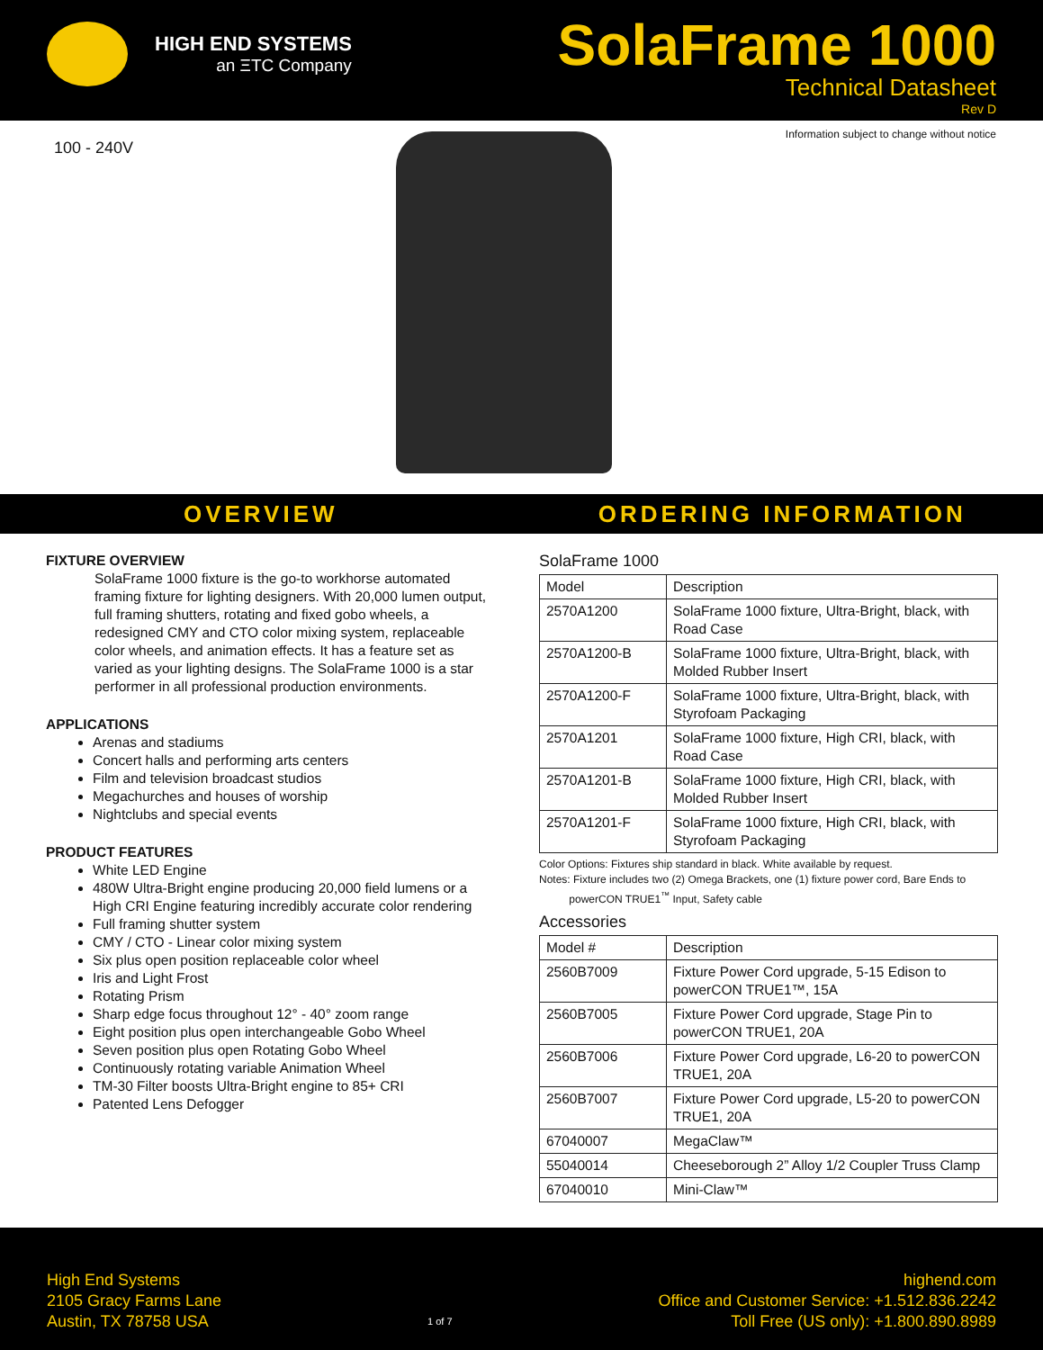HIGH END SYSTEMS
an ΞTC Company
SolaFrame 1000
Technical Datasheet
Rev D
100 - 240V
Information subject to change without notice
OVERVIEW ORDERING INFORMATION
FIXTURE OVERVIEW
SolaFrame 1000 fixture is the go-to workhorse automated framing fixture for lighting designers. With 20,000 lumen output, full framing shutters, rotating and fixed gobo wheels, a redesigned CMY and CTO color mixing system, replaceable color wheels, and animation effects. It has a feature set as varied as your lighting designs. The SolaFrame 1000 is a star performer in all professional production environments.
APPLICATIONS
Arenas and stadiums
Concert halls and performing arts centers
Film and television broadcast studios
Megachurches and houses of worship
Nightclubs and special events
PRODUCT FEATURES
White LED Engine
480W Ultra-Bright engine producing 20,000 field lumens or a High CRI Engine featuring incredibly accurate color rendering
Full framing shutter system
CMY / CTO - Linear color mixing system
Six plus open position replaceable color wheel
Iris and Light Frost
Rotating Prism
Sharp edge focus throughout 12° - 40° zoom range
Eight position plus open interchangeable Gobo Wheel
Seven position plus open Rotating Gobo Wheel
Continuously rotating variable Animation Wheel
TM-30 Filter boosts Ultra-Bright engine to 85+ CRI
Patented Lens Defogger
SolaFrame 1000
| Model | Description |
| --- | --- |
| 2570A1200 | SolaFrame 1000 fixture, Ultra-Bright, black, with Road Case |
| 2570A1200-B | SolaFrame 1000 fixture, Ultra-Bright, black, with Molded Rubber Insert |
| 2570A1200-F | SolaFrame 1000 fixture, Ultra-Bright, black, with Styrofoam Packaging |
| 2570A1201 | SolaFrame 1000 fixture, High CRI, black, with Road Case |
| 2570A1201-B | SolaFrame 1000 fixture, High CRI, black, with Molded Rubber Insert |
| 2570A1201-F | SolaFrame 1000 fixture, High CRI, black, with Styrofoam Packaging |
Color Options: Fixtures ship standard in black. White available by request.
Notes: Fixture includes two (2) Omega Brackets, one (1) fixture power cord, Bare Ends to
powerCON TRUE1<sup>™</sup> Input, Safety cable
Accessories
| Model # | Description |
| --- | --- |
| 2560B7009 | Fixture Power Cord upgrade, 5-15 Edison to powerCON TRUE1™, 15A |
| 2560B7005 | Fixture Power Cord upgrade, Stage Pin to powerCON TRUE1, 20A |
| 2560B7006 | Fixture Power Cord upgrade, L6-20 to powerCON TRUE1, 20A |
| 2560B7007 | Fixture Power Cord upgrade, L5-20 to powerCON TRUE1, 20A |
| 67040007 | MegaClaw™ |
| 55040014 | Cheeseborough 2” Alloy 1/2 Coupler Truss Clamp |
| 67040010 | Mini-Claw™ |
High End Systems
2105 Gracy Farms Lane
Austin, TX 78758 USA
1 of 7
highend.com
Office and Customer Service: +1.512.836.2242
Toll Free (US only): +1.800.890.8989